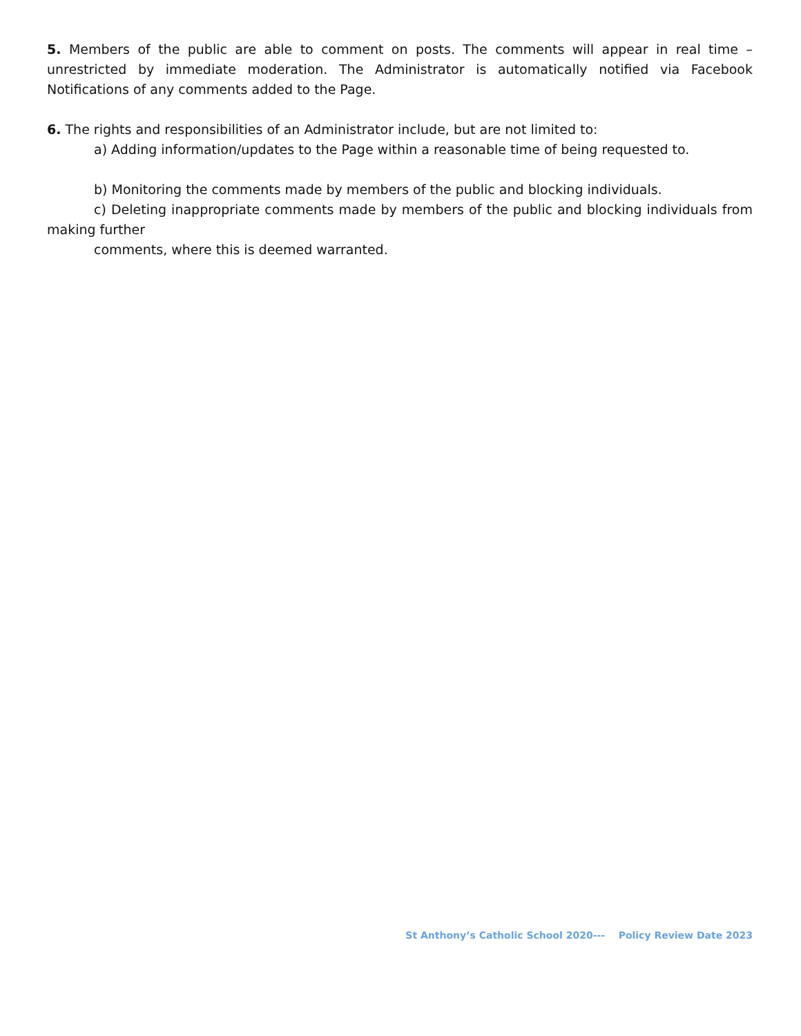5. Members of the public are able to comment on posts. The comments will appear in real time – unrestricted by immediate moderation. The Administrator is automatically notified via Facebook Notifications of any comments added to the Page.
6. The rights and responsibilities of an Administrator include, but are not limited to:
a) Adding information/updates to the Page within a reasonable time of being requested to.
b) Monitoring the comments made by members of the public and blocking individuals.
c) Deleting inappropriate comments made by members of the public and blocking individuals from making further
comments, where this is deemed warranted.
St Anthony’s Catholic School 2020--- Policy Review Date 2023